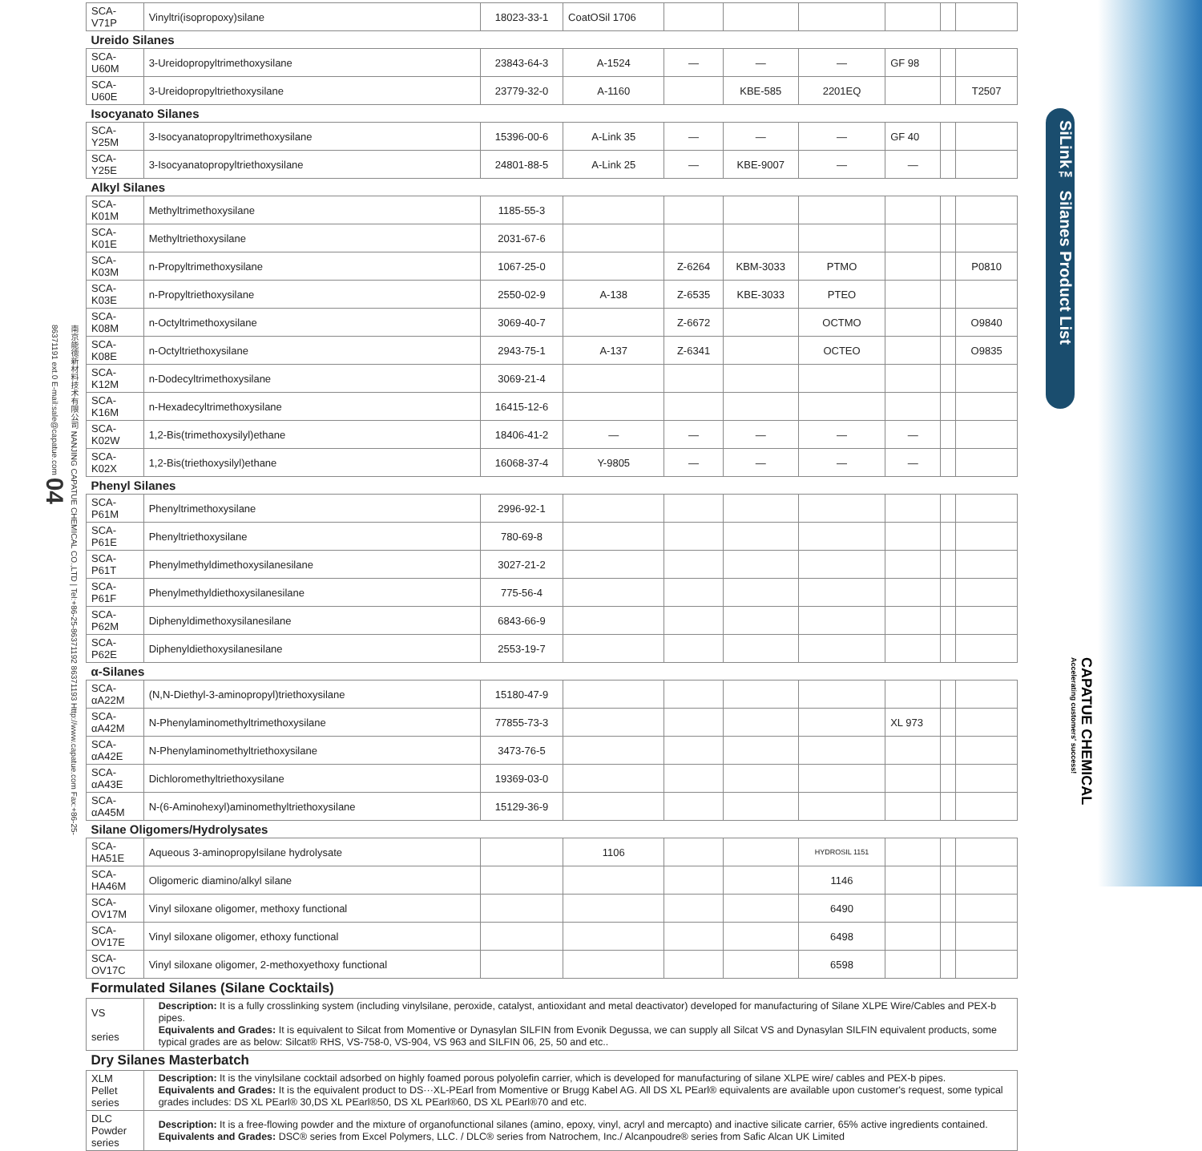南京能德新材料技术有限公司 NANJING CAPATUE CHEMICAL CO.,LTD | Tel:+86-25-86371192 86371193 Http://www.capatue.com Fax:+86-25-86371191 ext.0 E-mail:sale@capatue.com 04
SiLink™ Silanes Product List
CAPATUE CHEMICAL
Accelerating customers' success!
| SCA-V71P | Vinyltri(isopropoxy)silane | 18023-33-1 | CoatOSil 1706 | | | | | | |
| Ureido Silanes | | | | | | | | | |
| SCA-U60M | 3-Ureidopropyltrimethoxysilane | 23843-64-3 | A-1524 | — | — | — | GF 98 | | |
| SCA-U60E | 3-Ureidopropyltriethoxysilane | 23779-32-0 | A-1160 | | KBE-585 | 2201EQ | | | T2507 |
| Isocyanato Silanes | | | | | | | | | |
| SCA-Y25M | 3-Isocyanatopropyltrimethoxysilane | 15396-00-6 | A-Link 35 | — | — | — | GF 40 | | |
| SCA-Y25E | 3-Isocyanatopropyltriethoxysilane | 24801-88-5 | A-Link 25 | — | KBE-9007 | — | — | | |
| Alkyl Silanes | | | | | | | | | |
| SCA-K01M | Methyltrimethoxysilane | 1185-55-3 | | | | | | | |
| SCA-K01E | Methyltriethoxysilane | 2031-67-6 | | | | | | | |
| SCA-K03M | n-Propyltrimethoxysilane | 1067-25-0 | | Z-6264 | KBM-3033 | PTMO | | | P0810 |
| SCA-K03E | n-Propyltriethoxysilane | 2550-02-9 | A-138 | Z-6535 | KBE-3033 | PTEO | | | |
| SCA-K08M | n-Octyltrimethoxysilane | 3069-40-7 | | Z-6672 | | OCTMO | | | O9840 |
| SCA-K08E | n-Octyltriethoxysilane | 2943-75-1 | A-137 | Z-6341 | | OCTEO | | | O9835 |
| SCA-K12M | n-Dodecyltrimethoxysilane | 3069-21-4 | | | | | | | |
| SCA-K16M | n-Hexadecyltrimethoxysilane | 16415-12-6 | | | | | | | |
| SCA-K02W | 1,2-Bis(trimethoxysilyl)ethane | 18406-41-2 | — | — | — | — | — | | |
| SCA-K02X | 1,2-Bis(triethoxysilyl)ethane | 16068-37-4 | Y-9805 | — | — | — | — | | |
| Phenyl Silanes | | | | | | | | | |
| SCA-P61M | Phenyltrimethoxysilane | 2996-92-1 | | | | | | | |
| SCA-P61E | Phenyltriethoxysilane | 780-69-8 | | | | | | | |
| SCA-P61T | Phenylmethyldimethoxysilanesilane | 3027-21-2 | | | | | | | |
| SCA-P61F | Phenylmethyldiethoxysilanesilane | 775-56-4 | | | | | | | |
| SCA-P62M | Diphenyldimethoxysilanesilane | 6843-66-9 | | | | | | | |
| SCA-P62E | Diphenyldiethoxysilanesilane | 2553-19-7 | | | | | | | |
| α-Silanes | | | | | | | | | |
| SCA-αA22M | (N,N-Diethyl-3-aminopropyl)triethoxysilane | 15180-47-9 | | | | | | | |
| SCA-αA42M | N-Phenylaminomethyltrimethoxysilane | 77855-73-3 | | | | | XL 973 | | |
| SCA-αA42E | N-Phenylaminomethyltriethoxysilane | 3473-76-5 | | | | | | | |
| SCA-αA43E | Dichloromethyltriethoxysilane | 19369-03-0 | | | | | | | |
| SCA-αA45M | N-(6-Aminohexyl)aminomethyltriethoxysilane | 15129-36-9 | | | | | | | |
| Silane Oligomers/Hydrolysates | | | | | | | | | |
| SCA-HA51E | Aqueous 3-aminopropylsilane hydrolysate | | 1106 | | | HYDROSIL 1151 | | | |
| SCA-HA46M | Oligomeric diamino/alkyl silane | | | | | 1146 | | | |
| SCA-OV17M | Vinyl siloxane oligomer, methoxy functional | | | | | 6490 | | | |
| SCA-OV17E | Vinyl siloxane oligomer, ethoxy functional | | | | | 6498 | | | |
| SCA-OV17C | Vinyl siloxane oligomer, 2-methoxyethoxy functional | | | | | 6598 | | | |
| Formulated Silanes (Silane Cocktails) | | | | | | | | | |
| VS series | Description: It is a fully crosslinking system (including vinylsilane, peroxide, catalyst, antioxidant and metal deactivator) developed for manufacturing of Silane XLPE Wire/Cables and PEX-b pipes. Equivalents and Grades: It is equivalent to Silcat from Momentive or Dynasylan SILFIN from Evonik Degussa, we can supply all Silcat VS and Dynasylan SILFIN equivalent products, some typical grades are as below: Silcat® RHS, VS-758-0, VS-904, VS 963 and SILFIN 06, 25, 50 and etc.. | | | | | | | | |
| Dry Silanes Masterbatch | | | | | | | | | |
| XLM Pellet series | Description: It is the vinylsilane cocktail adsorbed on highly foamed porous polyolefin carrier, which is developed for manufacturing of silane XLPE wire/ cables and PEX-b pipes. Equivalents and Grades: It is the equivalent product to DS···XL-PEarl from Momentive or Brugg Kabel AG. All DS XL PEarl® equivalents are available upon customer's request, some typical grades includes: DS XL PEarl® 30,DS XL PEarl®50, DS XL PEarl®60, DS XL PEarl®70 and etc. | | | | | | | | |
| DLC Powder series | Description: It is a free-flowing powder and the mixture of organofunctional silanes (amino, epoxy, vinyl, acryl and mercapto) and inactive silicate carrier, 65% active ingredients contained. Equivalents and Grades: DSC® series from Excel Polymers, LLC. / DLC® series from Natrochem, Inc./ Alcanpoudre® series from Safic Alcan UK Limited | | | | | | | | |